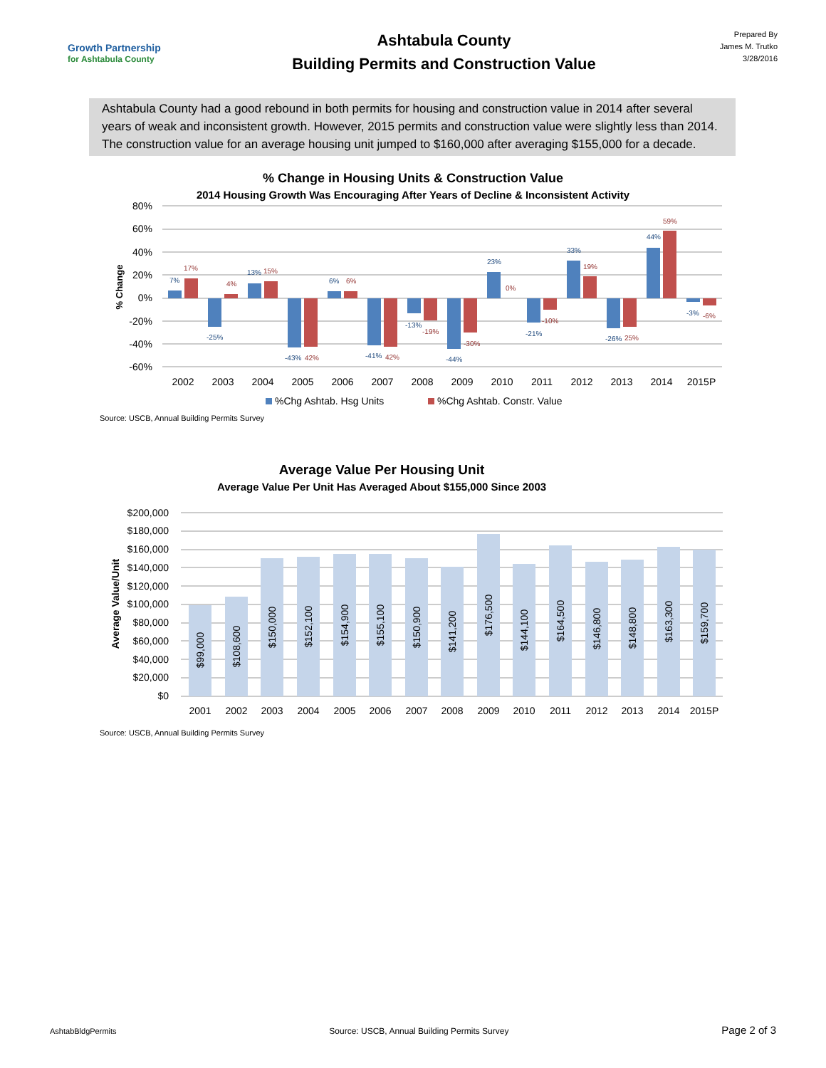Growth Partnership
for Ashtabula County
Ashtabula County
Building Permits and Construction Value
Prepared By
James M. Trutko
3/28/2016
Ashtabula County had a good rebound in both permits for housing and construction value in 2014 after several years of weak and inconsistent growth. However, 2015 permits and construction value were slightly less than 2014. The construction value for an average housing unit jumped to $160,000 after averaging $155,000 for a decade.
% Change in Housing Units & Construction Value
2014 Housing Growth Was Encouraging After Years of Decline & Inconsistent Activity
80%
60%
40%
20%
0%
-20%
-40%
-60%
% Change
7%
-25%
13%
-43%
6%
-41%
-13%
-44%
23%
-21%
33%
-26%
44%
-3%
17%
4%
15%
42%
6%
42%
-19%
-30%
0%
-10%
19%
25%
59%
-6%
2002
2003
2004
2005
2006
2007
2008
2009
2010
2011
2012
2013
2014
2015P
%Chg Ashtab. Hsg Units
%Chg Ashtab. Constr. Value
Source: USCB, Annual Building Permits Survey
Average Value Per Housing Unit
Average Value Per Unit Has Averaged About $155,000 Since 2003
Average Value/Unit
$200,000
$180,000
$160,000
$140,000
$120,000
$100,000
$80,000
$60,000
$40,000
$20,000
$0
$99,000
$108,600
$150,000
$152,100
$154,900
$155,100
$150,900
$141,200
$176,500
$144,100
$164,500
$146,800
$148,800
$163,300
$159,700
2001
2002
2003
2004
2005
2006
2007
2008
2009
2010
2011
2012
2013
2014
2015P
Source: USCB, Annual Building Permits Survey
AshtabBldgPermits Source: USCB, Annual Building Permits Survey Page 2 of 3